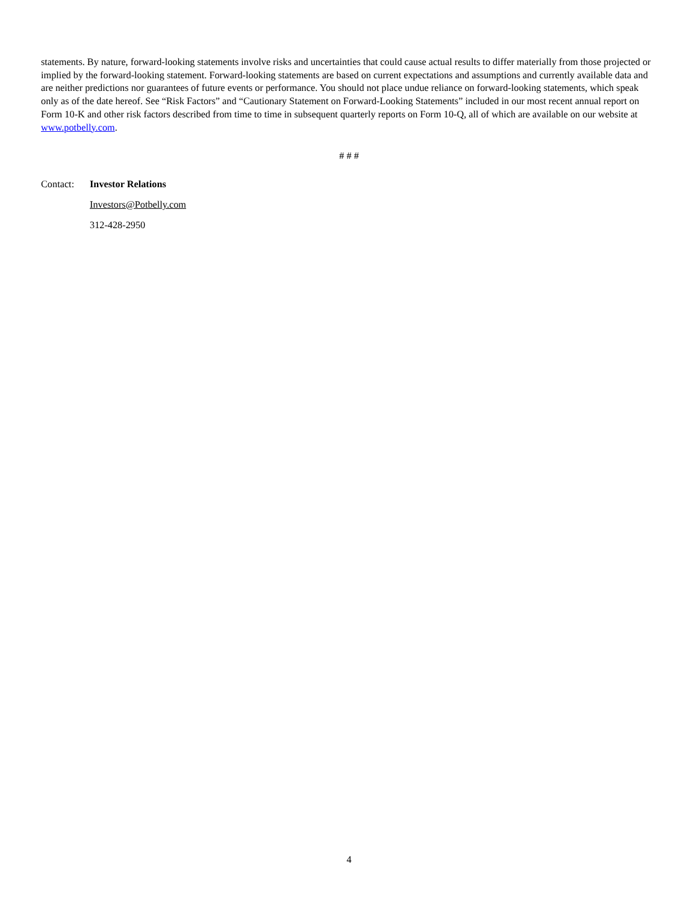statements. By nature, forward-looking statements involve risks and uncertainties that could cause actual results to differ materially from those projected or implied by the forward-looking statement. Forward-looking statements are based on current expectations and assumptions and currently available data and are neither predictions nor guarantees of future events or performance. You should not place undue reliance on forward-looking statements, which speak only as of the date hereof. See “Risk Factors” and “Cautionary Statement on Forward-Looking Statements” included in our most recent annual report on Form 10-K and other risk factors described from time to time in subsequent quarterly reports on Form 10-Q, all of which are available on our website at www.potbelly.com.
# # #
Contact: Investor Relations
Investors@Potbelly.com
312-428-2950
4